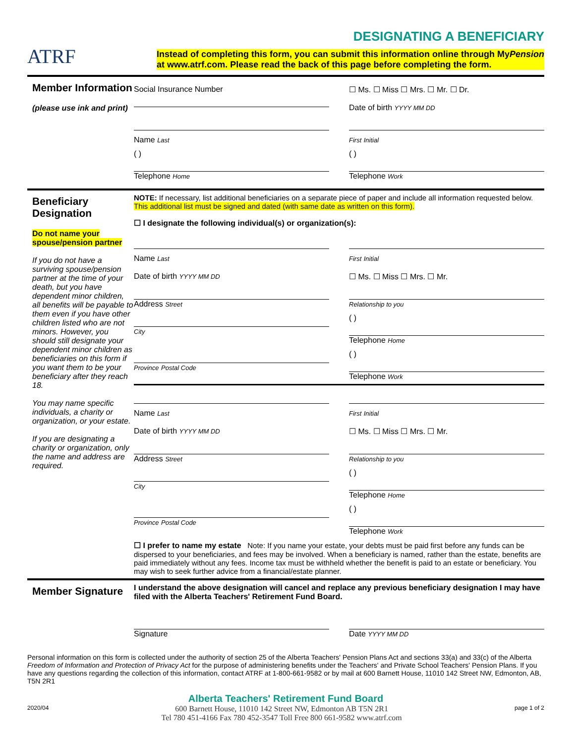ATRF
DESIGNATING A BENEFICIARY
Instead of completing this form, you can submit this information online through MyPension
at www.atrf.com. Please read the back of this page before completing the form.
Member Information
(please use ink and print)
Social Insurance Number ☐ Ms. ☐ Miss ☐ Mrs. ☐ Mr. ☐ Dr.
Date of birth YYYY MM DD
Name Last First Initial
( )
Telephone Home
( )
Telephone Work
Beneficiary Designation
Do not name your spouse/pension partner
If you do not have a surviving spouse/pension partner at the time of your death, but you have dependent minor children, all benefits will be payable to them even if you have other children listed who are not minors. However, you should still designate your dependent minor children as beneficiaries on this form if you want them to be your beneficiary after they reach 18.
You may name specific individuals, a charity or organization, or your estate.
If you are designating a charity or organization, only the name and address are required.
NOTE: If necessary, list additional beneficiaries on a separate piece of paper and include all information requested below. This additional list must be signed and dated (with same date as written on this form).
☐ I designate the following individual(s) or organization(s):
Name Last
Date of birth YYYY MM DD
First Initial
☐ Ms. ☐ Miss ☐ Mrs. ☐ Mr.
Address Street Relationship to you
City
( )
Telephone Home
Province Postal Code
( )
Telephone Work
Name Last
Date of birth YYYY MM DD
First Initial
☐ Ms. ☐ Miss ☐ Mrs. ☐ Mr.
Address Street Relationship to you
City
( )
Telephone Home
Province Postal Code
( )
Telephone Work
☐ I prefer to name my estate Note: If you name your estate, your debts must be paid first before any funds can be dispersed to your beneficiaries, and fees may be involved. When a beneficiary is named, rather than the estate, benefits are paid immediately without any fees. Income tax must be withheld whether the benefit is paid to an estate or beneficiary. You may wish to seek further advice from a financial/estate planner.
Member Signature
I understand the above designation will cancel and replace any previous beneficiary designation I may have filed with the Alberta Teachers' Retirement Fund Board.
Signature Date YYYY MM DD
Personal information on this form is collected under the authority of section 25 of the Alberta Teachers' Pension Plans Act and sections 33(a) and 33(c) of the Alberta Freedom of Information and Protection of Privacy Act for the purpose of administering benefits under the Teachers' and Private School Teachers' Pension Plans. If you have any questions regarding the collection of this information, contact ATRF at 1-800-661-9582 or by mail at 600 Barnett House, 11010 142 Street NW, Edmonton, AB, T5N 2R1
Alberta Teachers' Retirement Fund Board
2020/04
600 Barnett House, 11010 142 Street NW, Edmonton AB T5N 2R1
Tel 780 451-4166 Fax 780 452-3547 Toll Free 800 661-9582 www.atrf.com
page 1 of 2